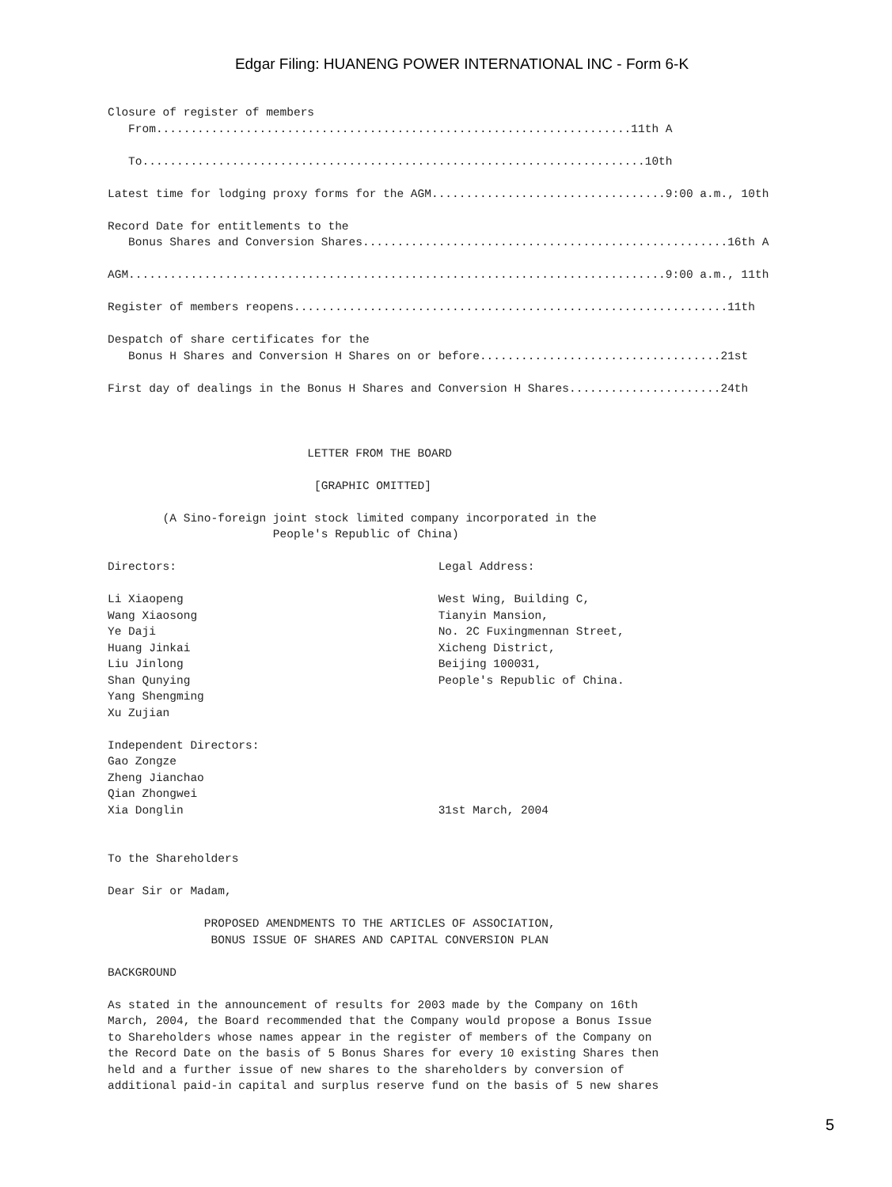Edgar Filing: HUANENG POWER INTERNATIONAL INC - Form 6-K
Closure of register of members
   From.....................................................................11th A

   To.........................................................................10th

Latest time for lodging proxy forms for the AGM..................................9:00 a.m., 10th

Record Date for entitlements to the
   Bonus Shares and Conversion Shares.....................................................16th A

AGM..............................................................................9:00 a.m., 11th

Register of members reopens...............................................................11th

Despatch of share certificates for the
   Bonus H Shares and Conversion H Shares on or before...................................21st

First day of dealings in the Bonus H Shares and Conversion H Shares......................24th



                             LETTER FROM THE BOARD

                              [GRAPHIC OMITTED]

        (A Sino-foreign joint stock limited company incorporated in the
                        People's Republic of China)

Directors:                                      Legal Address:

Li Xiaopeng                                     West Wing, Building C,
Wang Xiaosong                                   Tianyin Mansion,
Ye Daji                                         No. 2C Fuxingmennan Street,
Huang Jinkai                                    Xicheng District,
Liu Jinlong                                     Beijing 100031,
Shan Qunying                                    People's Republic of China.
Yang Shengming
Xu Zujian

Independent Directors:
Gao Zongze
Zheng Jianchao
Qian Zhongwei
Xia Donglin                                     31st March, 2004


To the Shareholders

Dear Sir or Madam,

              PROPOSED AMENDMENTS TO THE ARTICLES OF ASSOCIATION,
               BONUS ISSUE OF SHARES AND CAPITAL CONVERSION PLAN

BACKGROUND

As stated in the announcement of results for 2003 made by the Company on 16th
March, 2004, the Board recommended that the Company would propose a Bonus Issue
to Shareholders whose names appear in the register of members of the Company on
the Record Date on the basis of 5 Bonus Shares for every 10 existing Shares then
held and a further issue of new shares to the shareholders by conversion of
additional paid-in capital and surplus reserve fund on the basis of 5 new shares
5